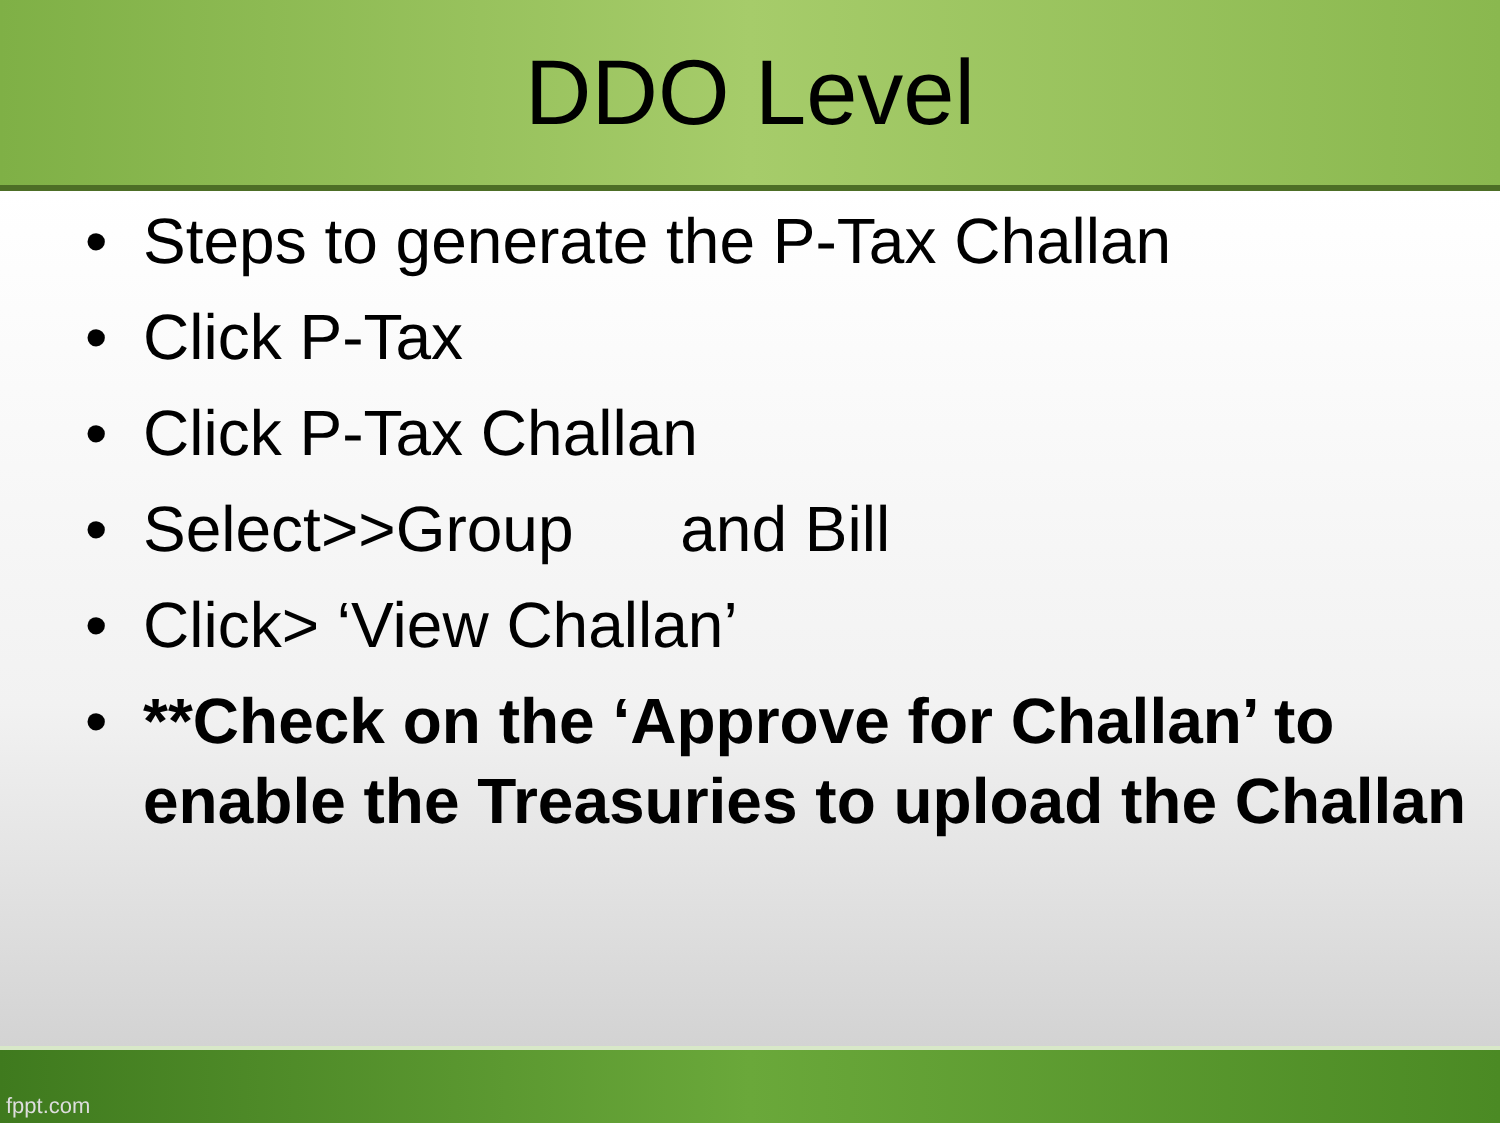DDO Level
• Steps to generate the P-Tax Challan
• Click P-Tax
• Click P-Tax Challan
• Select>>Group and Bill
• Click> ‘View Challan’
• **Check on the ‘Approve for Challan’ to enable the Treasuries to upload the Challan
fppt.com